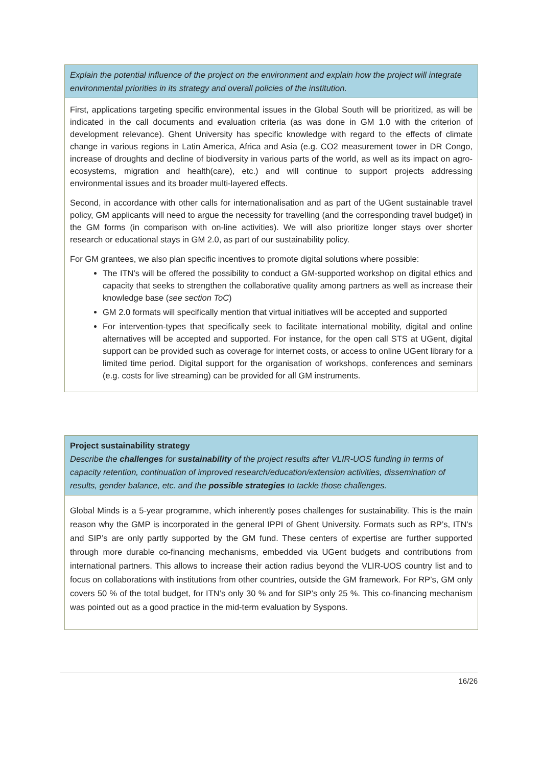Explain the potential influence of the project on the environment and explain how the project will integrate environmental priorities in its strategy and overall policies of the institution.
First, applications targeting specific environmental issues in the Global South will be prioritized, as will be indicated in the call documents and evaluation criteria (as was done in GM 1.0 with the criterion of development relevance). Ghent University has specific knowledge with regard to the effects of climate change in various regions in Latin America, Africa and Asia (e.g. CO2 measurement tower in DR Congo, increase of droughts and decline of biodiversity in various parts of the world, as well as its impact on agro-ecosystems, migration and health(care), etc.) and will continue to support projects addressing environmental issues and its broader multi-layered effects.
Second, in accordance with other calls for internationalisation and as part of the UGent sustainable travel policy, GM applicants will need to argue the necessity for travelling (and the corresponding travel budget) in the GM forms (in comparison with on-line activities). We will also prioritize longer stays over shorter research or educational stays in GM 2.0, as part of our sustainability policy.
For GM grantees, we also plan specific incentives to promote digital solutions where possible:
The ITN’s will be offered the possibility to conduct a GM-supported workshop on digital ethics and capacity that seeks to strengthen the collaborative quality among partners as well as increase their knowledge base (see section ToC)
GM 2.0 formats will specifically mention that virtual initiatives will be accepted and supported
For intervention-types that specifically seek to facilitate international mobility, digital and online alternatives will be accepted and supported. For instance, for the open call STS at UGent, digital support can be provided such as coverage for internet costs, or access to online UGent library for a limited time period. Digital support for the organisation of workshops, conferences and seminars (e.g. costs for live streaming) can be provided for all GM instruments.
Project sustainability strategy
Describe the challenges for sustainability of the project results after VLIR-UOS funding in terms of capacity retention, continuation of improved research/education/extension activities, dissemination of results, gender balance, etc. and the possible strategies to tackle those challenges.
Global Minds is a 5-year programme, which inherently poses challenges for sustainability. This is the main reason why the GMP is incorporated in the general IPPI of Ghent University. Formats such as RP’s, ITN’s and SIP’s are only partly supported by the GM fund. These centers of expertise are further supported through more durable co-financing mechanisms, embedded via UGent budgets and contributions from international partners. This allows to increase their action radius beyond the VLIR-UOS country list and to focus on collaborations with institutions from other countries, outside the GM framework. For RP’s, GM only covers 50 % of the total budget, for ITN’s only 30 % and for SIP’s only 25 %. This co-financing mechanism was pointed out as a good practice in the mid-term evaluation by Syspons.
16/26